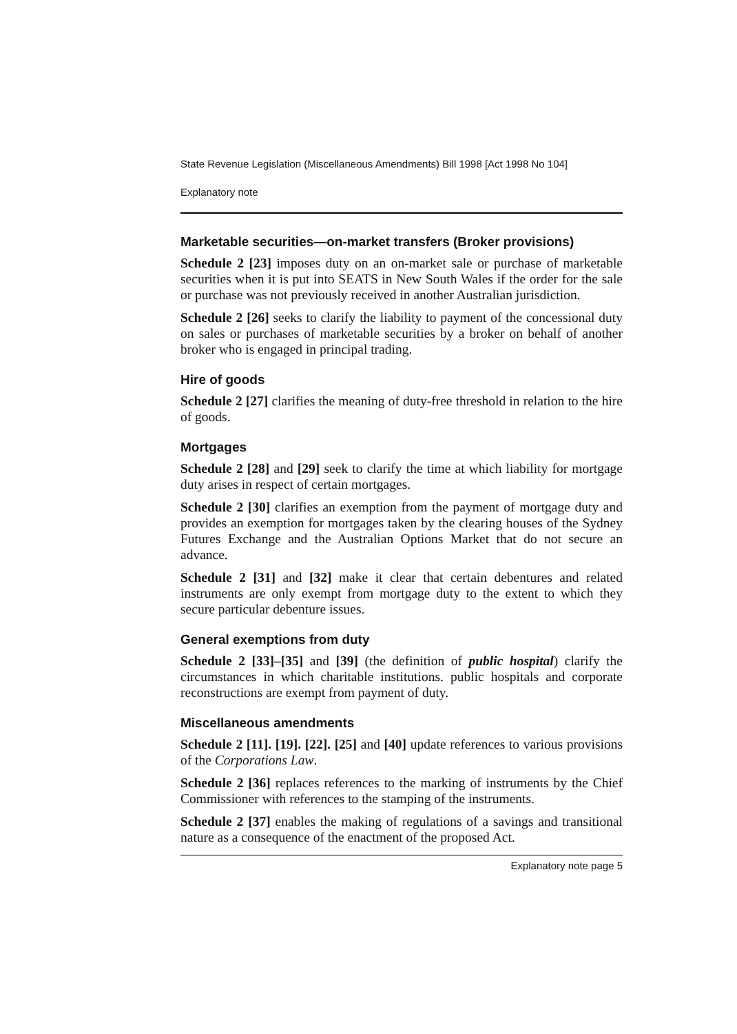State Revenue Legislation (Miscellaneous Amendments) Bill 1998 [Act 1998 No 104]
Explanatory note
Marketable securities—on-market transfers (Broker provisions)
Schedule 2 [23] imposes duty on an on-market sale or purchase of marketable securities when it is put into SEATS in New South Wales if the order for the sale or purchase was not previously received in another Australian jurisdiction.
Schedule 2 [26] seeks to clarify the liability to payment of the concessional duty on sales or purchases of marketable securities by a broker on behalf of another broker who is engaged in principal trading.
Hire of goods
Schedule 2 [27] clarifies the meaning of duty-free threshold in relation to the hire of goods.
Mortgages
Schedule 2 [28] and [29] seek to clarify the time at which liability for mortgage duty arises in respect of certain mortgages.
Schedule 2 [30] clarifies an exemption from the payment of mortgage duty and provides an exemption for mortgages taken by the clearing houses of the Sydney Futures Exchange and the Australian Options Market that do not secure an advance.
Schedule 2 [31] and [32] make it clear that certain debentures and related instruments are only exempt from mortgage duty to the extent to which they secure particular debenture issues.
General exemptions from duty
Schedule 2 [33]–[35] and [39] (the definition of public hospital) clarify the circumstances in which charitable institutions. public hospitals and corporate reconstructions are exempt from payment of duty.
Miscellaneous amendments
Schedule 2 [11]. [19]. [22]. [25] and [40] update references to various provisions of the Corporations Law.
Schedule 2 [36] replaces references to the marking of instruments by the Chief Commissioner with references to the stamping of the instruments.
Schedule 2 [37] enables the making of regulations of a savings and transitional nature as a consequence of the enactment of the proposed Act.
Explanatory note page 5